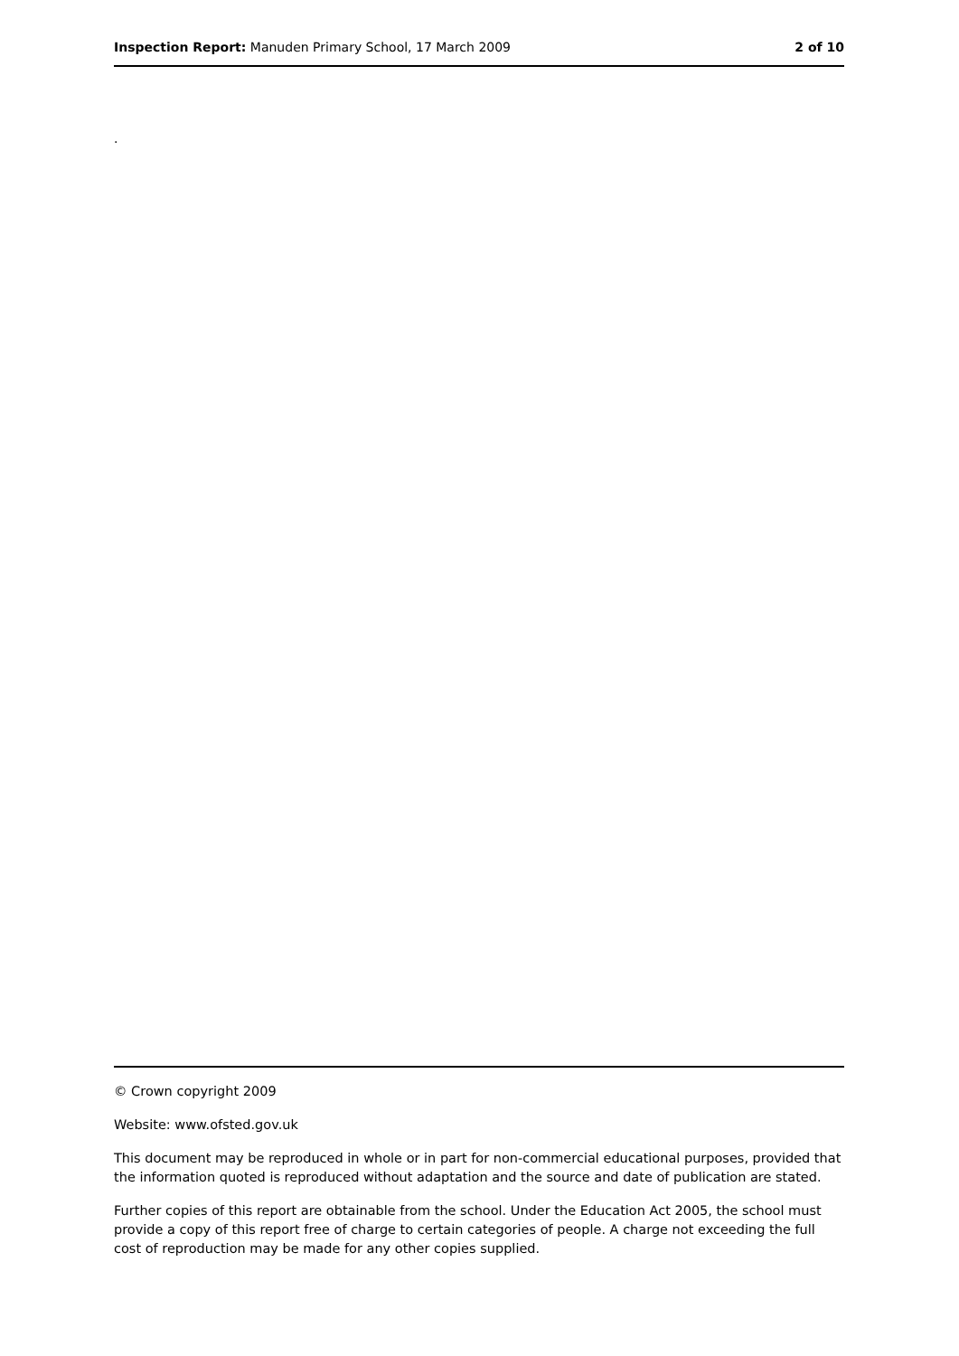Inspection Report: Manuden Primary School, 17 March 2009 2 of 10
.
© Crown copyright 2009
Website: www.ofsted.gov.uk
This document may be reproduced in whole or in part for non-commercial educational purposes, provided that the information quoted is reproduced without adaptation and the source and date of publication are stated.
Further copies of this report are obtainable from the school. Under the Education Act 2005, the school must provide a copy of this report free of charge to certain categories of people. A charge not exceeding the full cost of reproduction may be made for any other copies supplied.